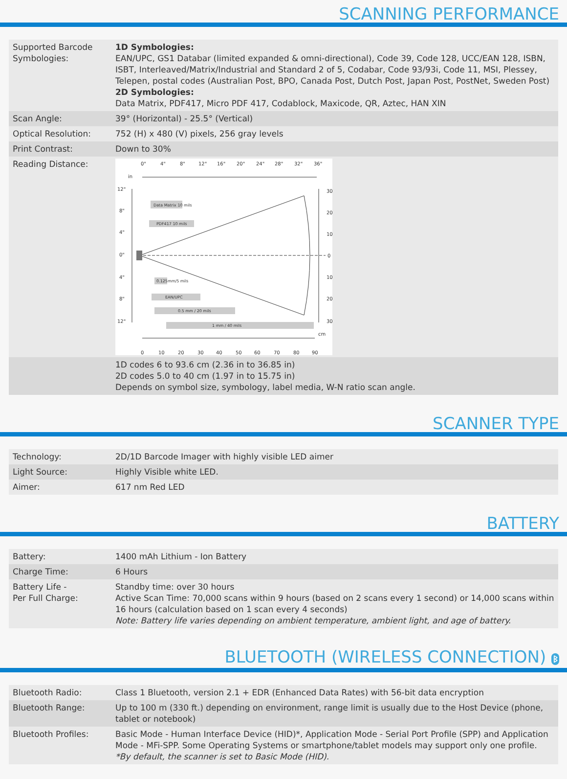SCANNING PERFORMANCE
| Supported Barcode Symbologies: | 1D Symbologies: EAN/UPC, GS1 Databar (limited expanded & omni-directional), Code 39, Code 128, UCC/EAN 128, ISBN, ISBT, Interleaved/Matrix/Industrial and Standard 2 of 5, Codabar, Code 93/93i, Code 11, MSI, Plessey, Telepen, postal codes (Australian Post, BPO, Canada Post, Dutch Post, Japan Post, PostNet, Sweden Post) 2D Symbologies: Data Matrix, PDF417, Micro PDF 417, Codablock, Maxicode, QR, Aztec, HAN XIN |
| Scan Angle: | 39° (Horizontal) - 25.5° (Vertical) |
| Optical Resolution: | 752 (H) x 480 (V) pixels, 256 gray levels |
| Print Contrast: | Down to 30% |
| Reading Distance: | 0" 4" 8" 12" 16" 20" 24" 28" 32" 36" in 12" 8" 4" 0" 4" 8" 12" 30 20 10 0 10 20 30 cm 0 10 20 30 40 50 60 70 80 90 Data Matrix 10 mils PDF417 10 mils 0.125mm/5 mils EAN/UPC 0.5 mm / 20 mils 1 mm / 40 mils |
| | 1D codes 6 to 93.6 cm (2.36 in to 36.85 in) 2D codes 5.0 to 40 cm (1.97 in to 15.75 in) Depends on symbol size, symbology, label media, W-N ratio scan angle. |
SCANNER TYPE
| Technology: | 2D/1D Barcode Imager with highly visible LED aimer |
| Light Source: | Highly Visible white LED. |
| Aimer: | 617 nm Red LED |
BATTERY
| Battery: | 1400 mAh Lithium - Ion Battery |
| Charge Time: | 6 Hours |
| Battery Life - Per Full Charge: | Standby time: over 30 hours Active Scan Time: 70,000 scans within 9 hours (based on 2 scans every 1 second) or 14,000 scans within 16 hours (calculation based on 1 scan every 4 seconds) Note: Battery life varies depending on ambient temperature, ambient light, and age of battery. |
BLUETOOTH (WIRELESS CONNECTION) ᛒ
| Bluetooth Radio: | Class 1 Bluetooth, version 2.1 + EDR (Enhanced Data Rates) with 56-bit data encryption |
| Bluetooth Range: | Up to 100 m (330 ft.) depending on environment, range limit is usually due to the Host Device (phone, tablet or notebook) |
| Bluetooth Profiles: | Basic Mode - Human Interface Device (HID)*, Application Mode - Serial Port Profile (SPP) and Application Mode - MFi-SPP. Some Operating Systems or smartphone/tablet models may support only one profile. *By default, the scanner is set to Basic Mode (HID). |